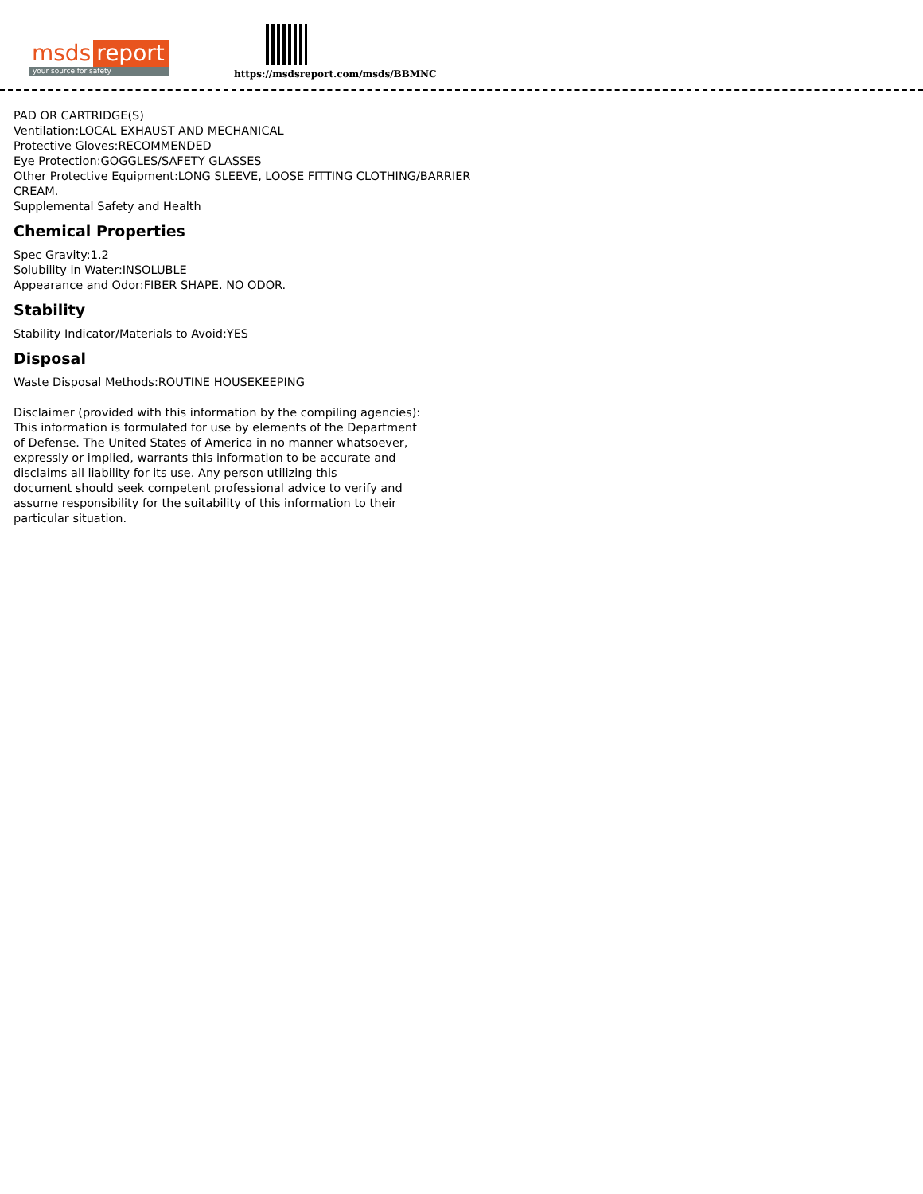msds report
your source for safety
https://msdsreport.com/msds/BBMNC
PAD OR CARTRIDGE(S)
Ventilation:LOCAL EXHAUST AND MECHANICAL
Protective Gloves:RECOMMENDED
Eye Protection:GOGGLES/SAFETY GLASSES
Other Protective Equipment:LONG SLEEVE, LOOSE FITTING CLOTHING/BARRIER
CREAM.
Supplemental Safety and Health
Chemical Properties
Spec Gravity:1.2
Solubility in Water:INSOLUBLE
Appearance and Odor:FIBER SHAPE. NO ODOR.
Stability
Stability Indicator/Materials to Avoid:YES
Disposal
Waste Disposal Methods:ROUTINE HOUSEKEEPING
Disclaimer (provided with this information by the compiling agencies):
This information is formulated for use by elements of the Department
of Defense. The United States of America in no manner whatsoever,
expressly or implied, warrants this information to be accurate and
disclaims all liability for its use. Any person utilizing this
document should seek competent professional advice to verify and
assume responsibility for the suitability of this information to their
particular situation.